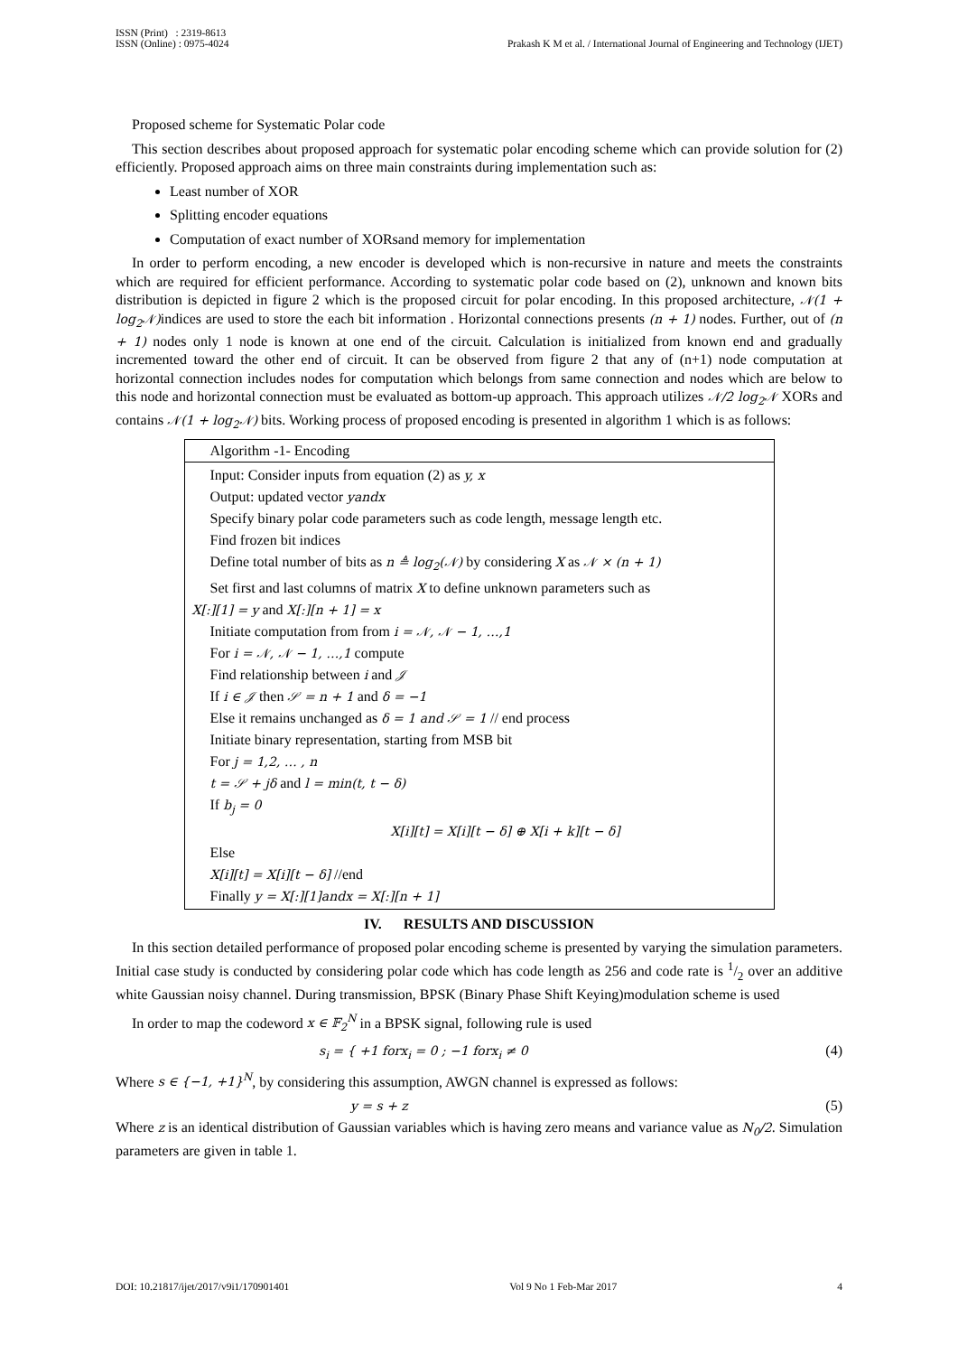ISSN (Print) : 2319-8613
ISSN (Online) : 0975-4024
Prakash K M et al. / International Journal of Engineering and Technology (IJET)
Proposed scheme for Systematic Polar code
This section describes about proposed approach for systematic polar encoding scheme which can provide solution for (2) efficiently. Proposed approach aims on three main constraints during implementation such as:
Least number of XOR
Splitting encoder equations
Computation of exact number of XORsand memory for implementation
In order to perform encoding, a new encoder is developed which is non-recursive in nature and meets the constraints which are required for efficient performance. According to systematic polar code based on (2), unknown and known bits distribution is depicted in figure 2 which is the proposed circuit for polar encoding. In this proposed architecture, 𝒩(1 + log<sub>2</sub>𝒩) indices are used to store the each bit information . Horizontal connections presents (n + 1) nodes. Further, out of (n + 1) nodes only 1 node is known at one end of the circuit. Calculation is initialized from known end and gradually incremented toward the other end of circuit. It can be observed from figure 2 that any of (n+1) node computation at horizontal connection includes nodes for computation which belongs from same connection and nodes which are below to this node and horizontal connection must be evaluated as bottom-up approach. This approach utilizes 𝒩/2 log<sub>2</sub>𝒩 XORs and contains 𝒩(1 + log<sub>2</sub>𝒩) bits. Working process of proposed encoding is presented in algorithm 1 which is as follows:
| Algorithm -1- Encoding |
| Input: Consider inputs from equation (2) as y, x Output: updated vector yandx Specify binary polar code parameters such as code length, message length etc. Find frozen bit indices Define total number of bits as n ≜ log<sub>2</sub>(𝒩) by considering X as 𝒩 × (n + 1) Set first and last columns of matrix X to define unknown parameters such as X[:][1] = y and X[:][n + 1] = x Initiate computation from from i = 𝒩, 𝒩 − 1, …,1 For i = 𝒩, 𝒩 − 1, …,1 compute Find relationship between i and 𝒥 If i ∈ 𝒥 then 𝒮 = n + 1 and δ = −1 Else it remains unchanged as δ = 1 and 𝒮 = 1 // end process Initiate binary representation, starting from MSB bit For j = 1,2, … , n t = 𝒮 + jδ and l = min(t, t − δ) If b<sub>j</sub> = 0 X[i][t] = X[i][t − δ] ⊕ X[i + k][t − δ] Else X[i][t] = X[i][t − δ] //end Finally y = X[:][1]andx = X[:][n + 1] |
IV. RESULTS AND DISCUSSION
In this section detailed performance of proposed polar encoding scheme is presented by varying the simulation parameters. Initial case study is conducted by considering polar code which has code length as 256 and code rate is 1/2 over an additive white Gaussian noisy channel. During transmission, BPSK (Binary Phase Shift Keying)modulation scheme is used
In order to map the codeword x ∈ 𝔽<sub>2</sub><sup>N</sup> in a BPSK signal, following rule is used
s<sub>i</sub> = { +1 forx<sub>i</sub> = 0 ; −1 forx<sub>i</sub> ≠ 0
(4)
Where s ∈ {−1, +1}<sup>N</sup>, by considering this assumption, AWGN channel is expressed as follows:
y = s + z (5)
Where z is an identical distribution of Gaussian variables which is having zero means and variance value as N<sub>0</sub>/2. Simulation parameters are given in table 1.
DOI: 10.21817/ijet/2017/v9i1/170901401
Vol 9 No 1 Feb-Mar 2017 4